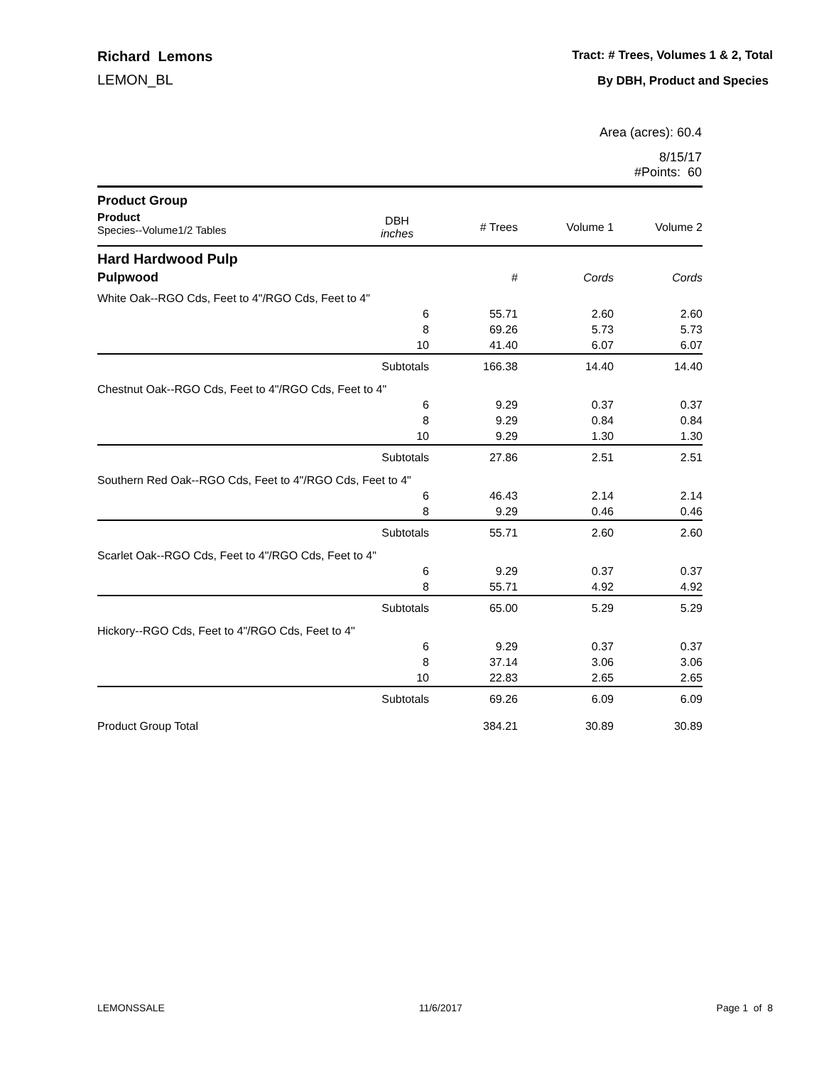Richard Lemons
LEMON_BL
Tract: # Trees, Volumes 1 & 2, Total
By DBH, Product and Species
Area (acres): 60.4
8/15/17
#Points: 60
| Product Group | | | | |
| Product Species--Volume1/2 Tables | DBH inches | # Trees | Volume 1 | Volume 2 |
| Hard Hardwood Pulp | | | | |
| Pulpwood | | # | Cords | Cords |
| White Oak--RGO Cds, Feet to 4"/RGO Cds, Feet to 4" | | | | |
| | 6 | 55.71 | 2.60 | 2.60 |
| | 8 | 69.26 | 5.73 | 5.73 |
| | 10 | 41.40 | 6.07 | 6.07 |
| | Subtotals | 166.38 | 14.40 | 14.40 |
| Chestnut Oak--RGO Cds, Feet to 4"/RGO Cds, Feet to 4" | | | | |
| | 6 | 9.29 | 0.37 | 0.37 |
| | 8 | 9.29 | 0.84 | 0.84 |
| | 10 | 9.29 | 1.30 | 1.30 |
| | Subtotals | 27.86 | 2.51 | 2.51 |
| Southern Red Oak--RGO Cds, Feet to 4"/RGO Cds, Feet to 4" | | | | |
| | 6 | 46.43 | 2.14 | 2.14 |
| | 8 | 9.29 | 0.46 | 0.46 |
| | Subtotals | 55.71 | 2.60 | 2.60 |
| Scarlet Oak--RGO Cds, Feet to 4"/RGO Cds, Feet to 4" | | | | |
| | 6 | 9.29 | 0.37 | 0.37 |
| | 8 | 55.71 | 4.92 | 4.92 |
| | Subtotals | 65.00 | 5.29 | 5.29 |
| Hickory--RGO Cds, Feet to 4"/RGO Cds, Feet to 4" | | | | |
| | 6 | 9.29 | 0.37 | 0.37 |
| | 8 | 37.14 | 3.06 | 3.06 |
| | 10 | 22.83 | 2.65 | 2.65 |
| | Subtotals | 69.26 | 6.09 | 6.09 |
| Product Group Total | | 384.21 | 30.89 | 30.89 |
LEMONSSALE 11/6/2017 Page 1 of 8